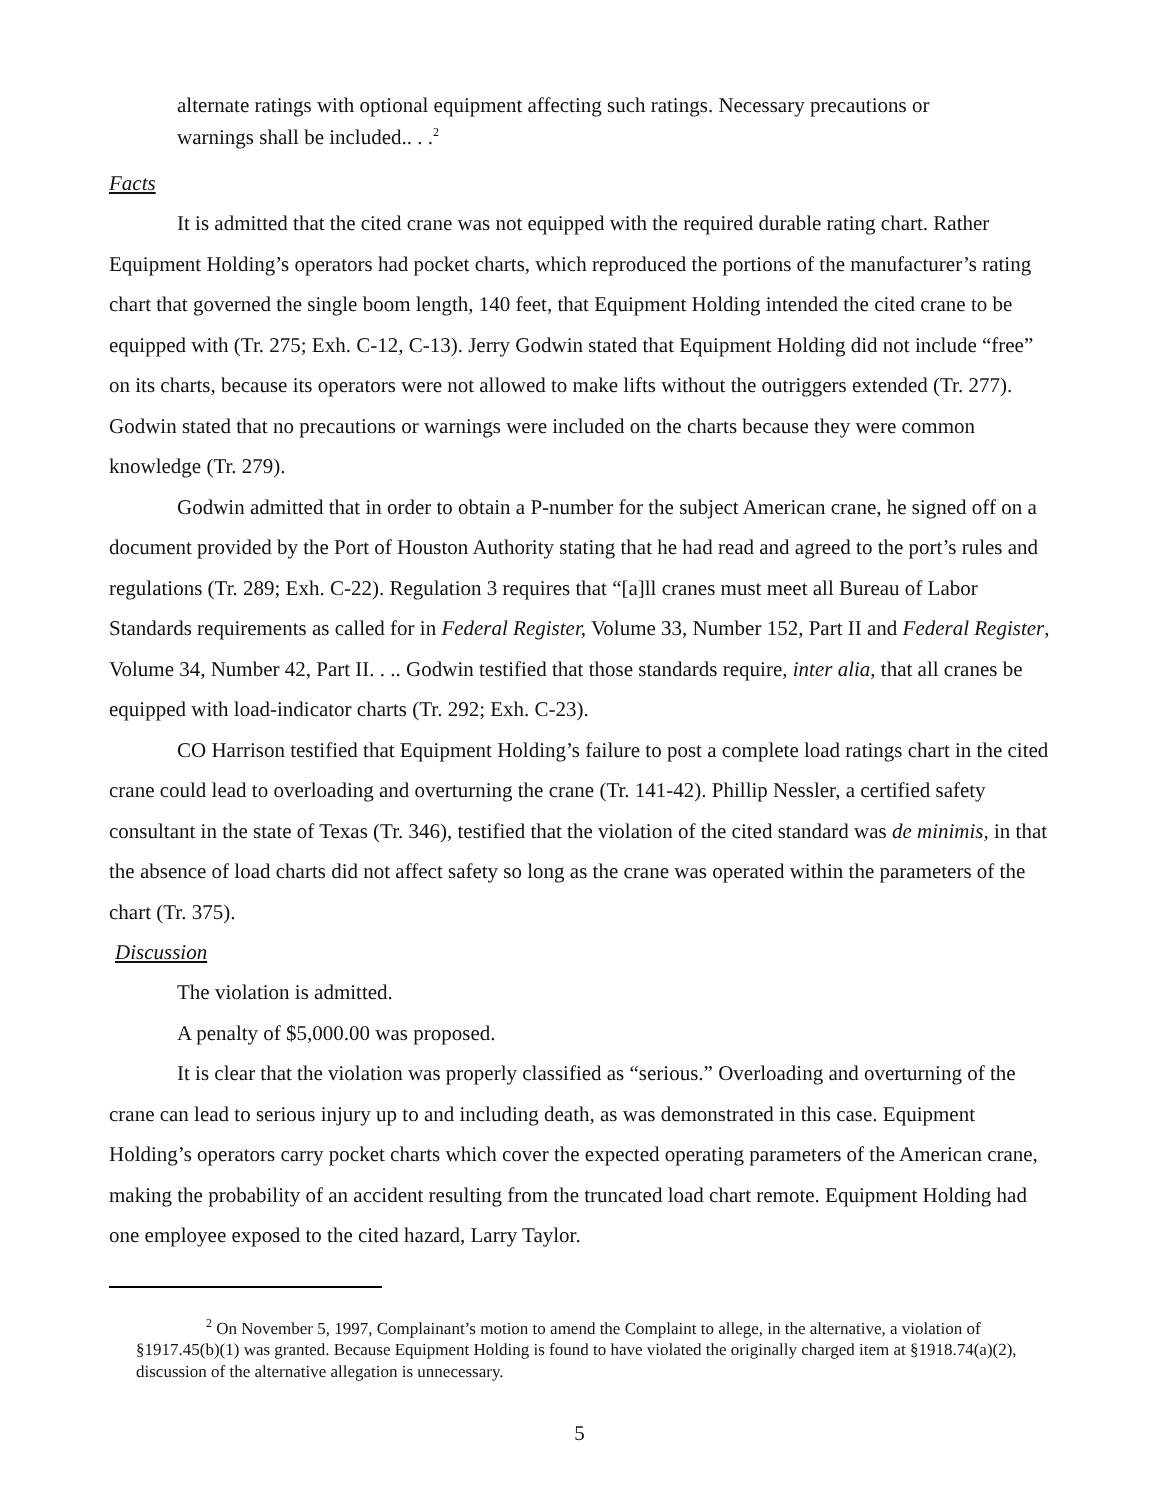alternate ratings with optional equipment affecting such ratings. Necessary precautions or warnings shall be included.. . .<sup>2</sup>
Facts
It is admitted that the cited crane was not equipped with the required durable rating chart. Rather Equipment Holding’s operators had pocket charts, which reproduced the portions of the manufacturer’s rating chart that governed the single boom length, 140 feet, that Equipment Holding intended the cited crane to be equipped with (Tr. 275; Exh. C-12, C-13). Jerry Godwin stated that Equipment Holding did not include “free” on its charts, because its operators were not allowed to make lifts without the outriggers extended (Tr. 277). Godwin stated that no precautions or warnings were included on the charts because they were common knowledge (Tr. 279).
Godwin admitted that in order to obtain a P-number for the subject American crane, he signed off on a document provided by the Port of Houston Authority stating that he had read and agreed to the port’s rules and regulations (Tr. 289; Exh. C-22). Regulation 3 requires that “[a]ll cranes must meet all Bureau of Labor Standards requirements as called for in Federal Register, Volume 33, Number 152, Part II and Federal Register, Volume 34, Number 42, Part II. . .. Godwin testified that those standards require, inter alia, that all cranes be equipped with load-indicator charts (Tr. 292; Exh. C-23).
CO Harrison testified that Equipment Holding’s failure to post a complete load ratings chart in the cited crane could lead to overloading and overturning the crane (Tr. 141-42). Phillip Nessler, a certified safety consultant in the state of Texas (Tr. 346), testified that the violation of the cited standard was de minimis, in that the absence of load charts did not affect safety so long as the crane was operated within the parameters of the chart (Tr. 375).
Discussion
The violation is admitted.
A penalty of $5,000.00 was proposed.
It is clear that the violation was properly classified as “serious.” Overloading and overturning of the crane can lead to serious injury up to and including death, as was demonstrated in this case. Equipment Holding’s operators carry pocket charts which cover the expected operating parameters of the American crane, making the probability of an accident resulting from the truncated load chart remote. Equipment Holding had one employee exposed to the cited hazard, Larry Taylor.
<sup>2</sup> On November 5, 1997, Complainant’s motion to amend the Complaint to allege, in the alternative, a violation of §1917.45(b)(1) was granted. Because Equipment Holding is found to have violated the originally charged item at §1918.74(a)(2), discussion of the alternative allegation is unnecessary.
5